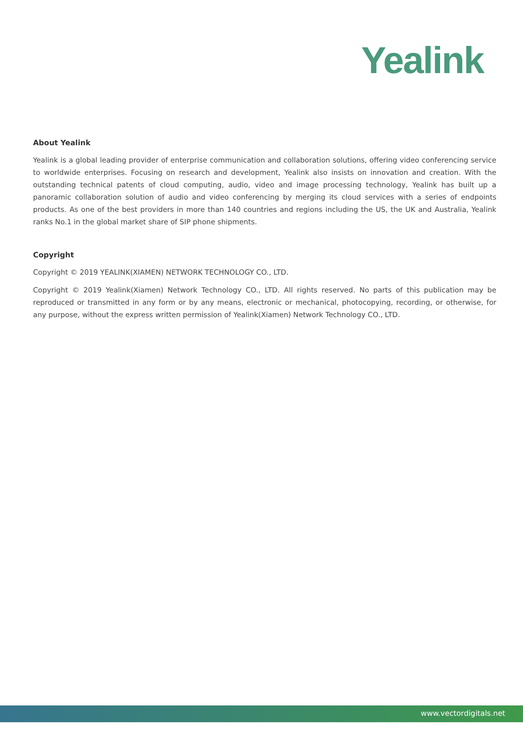Yealink
About Yealink
Yealink is a global leading provider of enterprise communication and collaboration solutions, offering video conferencing service to worldwide enterprises. Focusing on research and development, Yealink also insists on innovation and creation. With the outstanding technical patents of cloud computing, audio, video and image processing technology, Yealink has built up a panoramic collaboration solution of audio and video conferencing by merging its cloud services with a series of endpoints products. As one of the best providers in more than 140 countries and regions including the US, the UK and Australia, Yealink ranks No.1 in the global market share of SIP phone shipments.
Copyright
Copyright © 2019 YEALINK(XIAMEN) NETWORK TECHNOLOGY CO., LTD.
Copyright © 2019 Yealink(Xiamen) Network Technology CO., LTD. All rights reserved. No parts of this publication may be reproduced or transmitted in any form or by any means, electronic or mechanical, photocopying, recording, or otherwise, for any purpose, without the express written permission of Yealink(Xiamen) Network Technology CO., LTD.
www.vectordigitals.net